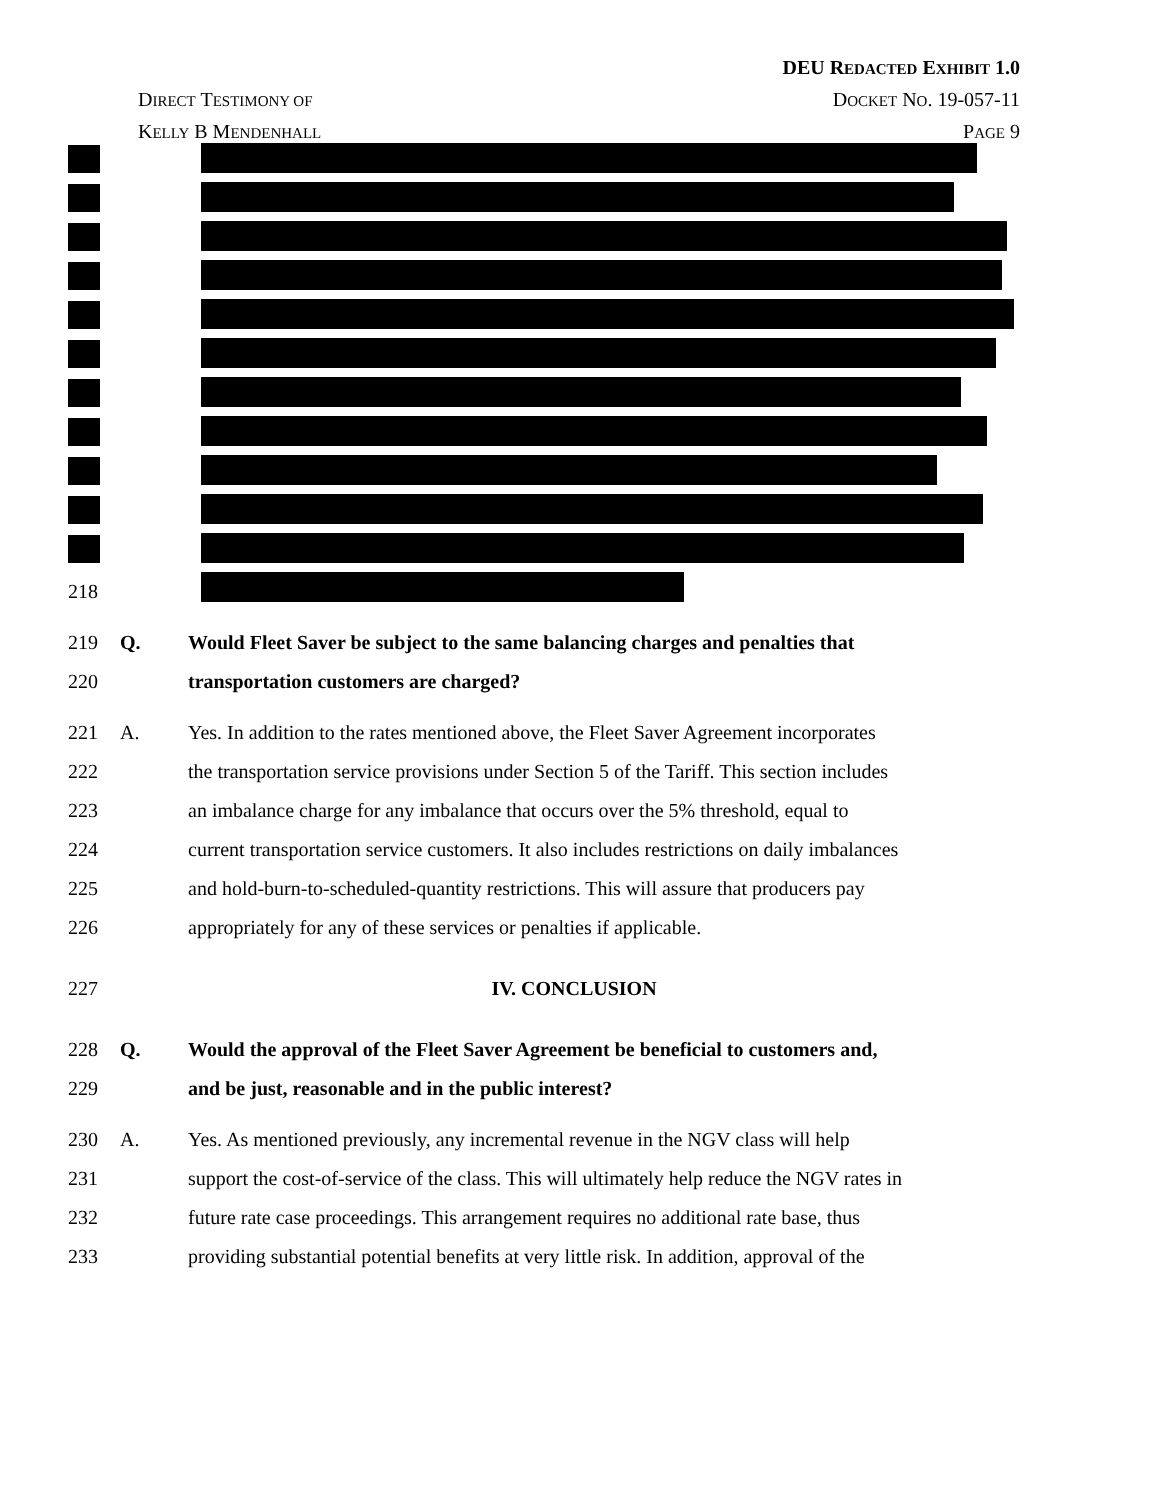DEU REDACTED EXHIBIT 1.0
DIRECT TESTIMONY OF DOCKET NO. 19-057-11
KELLY B MENDENHALL PAGE 9
218
219 Q. Would Fleet Saver be subject to the same balancing charges and penalties that
220 transportation customers are charged?
221 A. Yes. In addition to the rates mentioned above, the Fleet Saver Agreement incorporates
222 the transportation service provisions under Section 5 of the Tariff. This section includes
223 an imbalance charge for any imbalance that occurs over the 5% threshold, equal to
224 current transportation service customers. It also includes restrictions on daily imbalances
225 and hold-burn-to-scheduled-quantity restrictions. This will assure that producers pay
226 appropriately for any of these services or penalties if applicable.
227 IV. CONCLUSION
228 Q. Would the approval of the Fleet Saver Agreement be beneficial to customers and,
229 and be just, reasonable and in the public interest?
230 A. Yes. As mentioned previously, any incremental revenue in the NGV class will help
231 support the cost-of-service of the class. This will ultimately help reduce the NGV rates in
232 future rate case proceedings. This arrangement requires no additional rate base, thus
233 providing substantial potential benefits at very little risk. In addition, approval of the